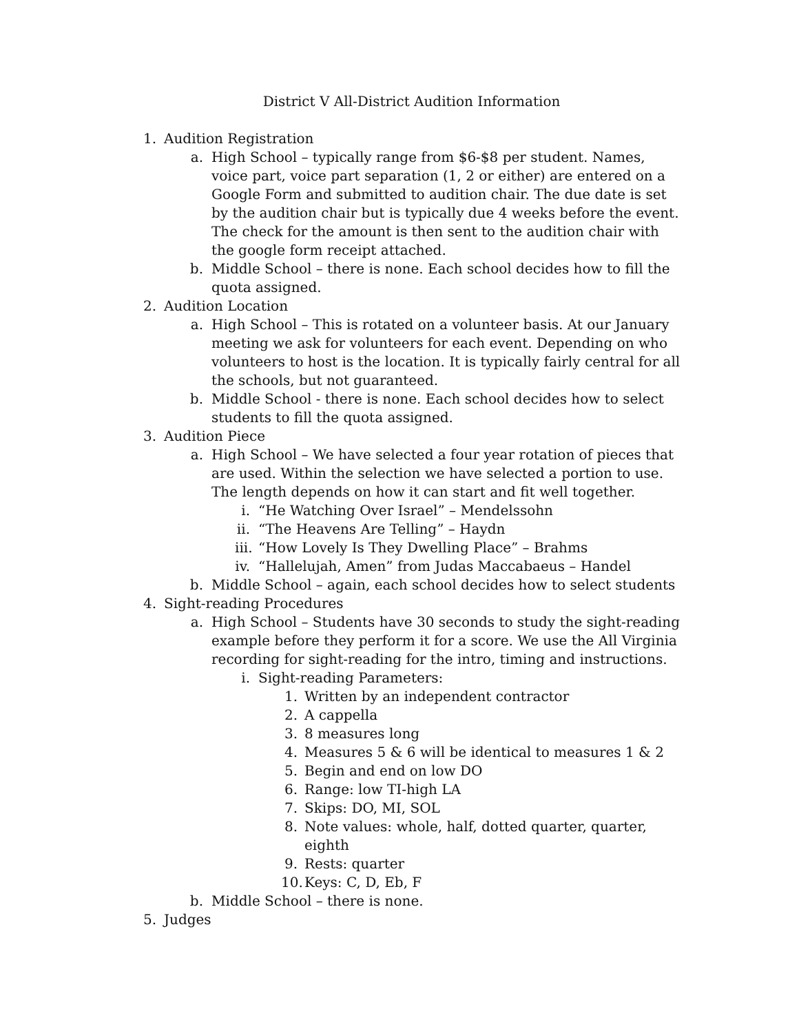District V All-District Audition Information
1. Audition Registration
a. High School – typically range from $6-$8 per student. Names, voice part, voice part separation (1, 2 or either) are entered on a Google Form and submitted to audition chair. The due date is set by the audition chair but is typically due 4 weeks before the event. The check for the amount is then sent to the audition chair with the google form receipt attached.
b. Middle School – there is none. Each school decides how to fill the quota assigned.
2. Audition Location
a. High School – This is rotated on a volunteer basis. At our January meeting we ask for volunteers for each event. Depending on who volunteers to host is the location. It is typically fairly central for all the schools, but not guaranteed.
b. Middle School - there is none. Each school decides how to select students to fill the quota assigned.
3. Audition Piece
a. High School – We have selected a four year rotation of pieces that are used. Within the selection we have selected a portion to use. The length depends on how it can start and fit well together.
i. “He Watching Over Israel” – Mendelssohn
ii. “The Heavens Are Telling” – Haydn
iii. “How Lovely Is They Dwelling Place” – Brahms
iv. “Hallelujah, Amen” from Judas Maccabaeus – Handel
b. Middle School – again, each school decides how to select students
4. Sight-reading Procedures
a. High School – Students have 30 seconds to study the sight-reading example before they perform it for a score. We use the All Virginia recording for sight-reading for the intro, timing and instructions.
i. Sight-reading Parameters:
1. Written by an independent contractor
2. A cappella
3. 8 measures long
4. Measures 5 & 6 will be identical to measures 1 & 2
5. Begin and end on low DO
6. Range: low TI-high LA
7. Skips: DO, MI, SOL
8. Note values: whole, half, dotted quarter, quarter, eighth
9. Rests: quarter
10. Keys: C, D, Eb, F
b. Middle School – there is none.
5. Judges